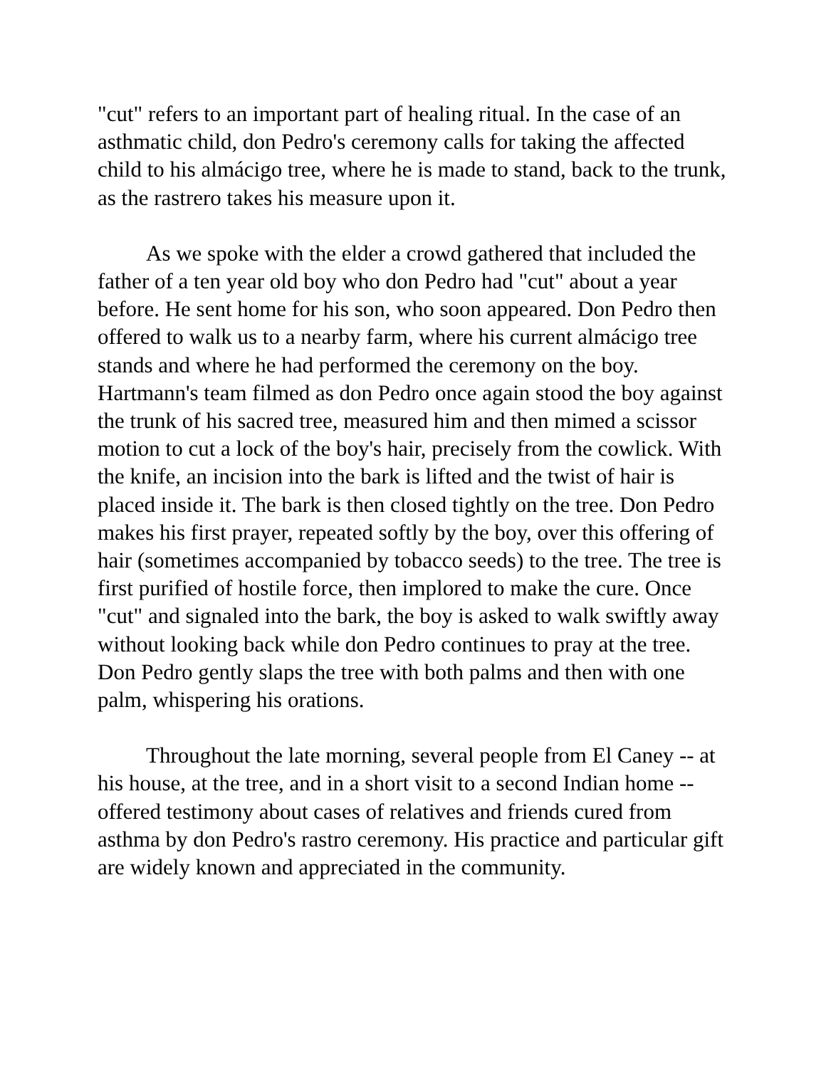"cut" refers to an important part of healing ritual. In the case of an asthmatic child, don Pedro's ceremony calls for taking the affected child to his almácigo tree, where he is made to stand, back to the trunk, as the rastrero takes his measure upon it.
As we spoke with the elder a crowd gathered that included the father of a ten year old boy who don Pedro had "cut" about a year before. He sent home for his son, who soon appeared. Don Pedro then offered to walk us to a nearby farm, where his current almácigo tree stands and where he had performed the ceremony on the boy. Hartmann's team filmed as don Pedro once again stood the boy against the trunk of his sacred tree, measured him and then mimed a scissor motion to cut a lock of the boy's hair, precisely from the cowlick. With the knife, an incision into the bark is lifted and the twist of hair is placed inside it. The bark is then closed tightly on the tree. Don Pedro makes his first prayer, repeated softly by the boy, over this offering of hair (sometimes accompanied by tobacco seeds) to the tree. The tree is first purified of hostile force, then implored to make the cure. Once "cut" and signaled into the bark, the boy is asked to walk swiftly away without looking back while don Pedro continues to pray at the tree. Don Pedro gently slaps the tree with both palms and then with one palm, whispering his orations.
Throughout the late morning, several people from El Caney -- at his house, at the tree, and in a short visit to a second Indian home -- offered testimony about cases of relatives and friends cured from asthma by don Pedro's rastro ceremony. His practice and particular gift are widely known and appreciated in the community.